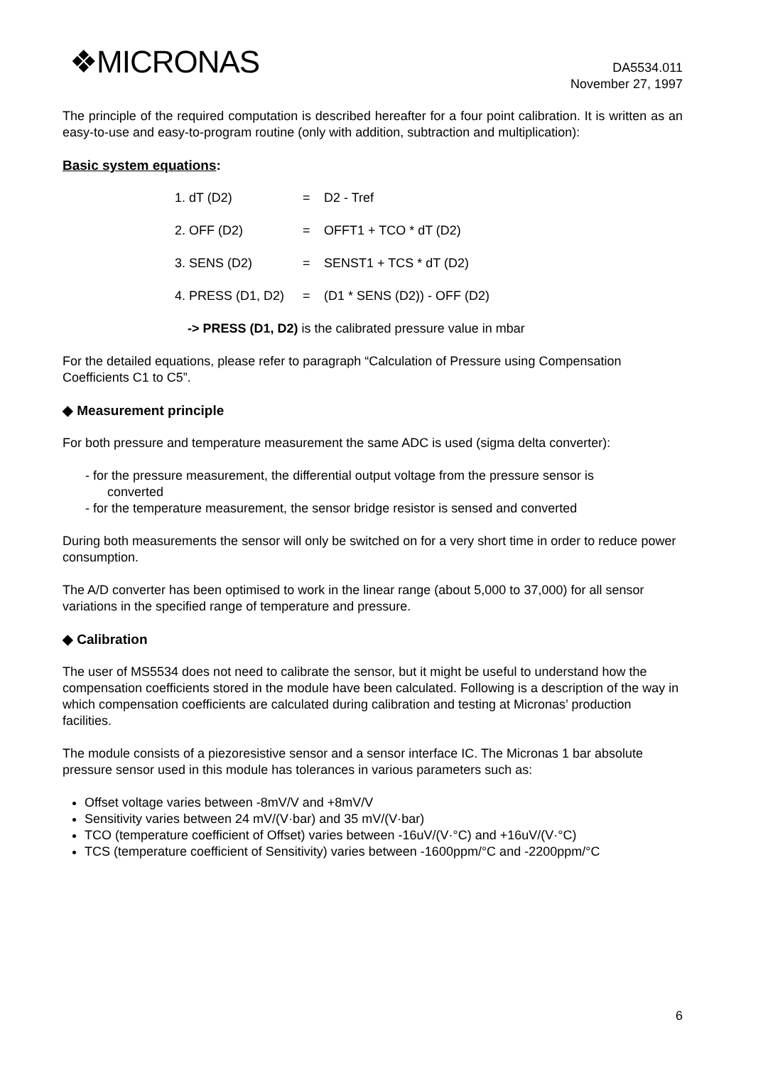❖MICRONAS
DA5534.011
November 27, 1997
The principle of the required computation is described hereafter for a four point calibration. It is written as an easy-to-use and easy-to-program routine (only with addition, subtraction and multiplication):
Basic system equations:
| 1. dT (D2) | = | D2 - Tref |
| 2. OFF (D2) | = | OFFT1 + TCO * dT (D2) |
| 3. SENS (D2) | = | SENST1 + TCS * dT (D2) |
| 4. PRESS (D1, D2) | = | (D1 * SENS (D2)) - OFF (D2) |
-> PRESS (D1, D2) is the calibrated pressure value in mbar
For the detailed equations, please refer to paragraph “Calculation of Pressure using Compensation Coefficients C1 to C5”.
◆ Measurement principle
For both pressure and temperature measurement the same ADC is used (sigma delta converter):
- for the pressure measurement, the differential output voltage from the pressure sensor is
converted
- for the temperature measurement, the sensor bridge resistor is sensed and converted
During both measurements the sensor will only be switched on for a very short time in order to reduce power consumption.
The A/D converter has been optimised to work in the linear range (about 5,000 to 37,000) for all sensor variations in the specified range of temperature and pressure.
◆ Calibration
The user of MS5534 does not need to calibrate the sensor, but it might be useful to understand how the compensation coefficients stored in the module have been calculated. Following is a description of the way in which compensation coefficients are calculated during calibration and testing at Micronas’ production facilities.
The module consists of a piezoresistive sensor and a sensor interface IC. The Micronas 1 bar absolute pressure sensor used in this module has tolerances in various parameters such as:
Offset voltage varies between -8mV/V and +8mV/V
Sensitivity varies between 24 mV/(V·bar) and 35 mV/(V·bar)
TCO (temperature coefficient of Offset) varies between -16uV/(V·°C) and +16uV/(V·°C)
TCS (temperature coefficient of Sensitivity) varies between -1600ppm/°C and -2200ppm/°C
6